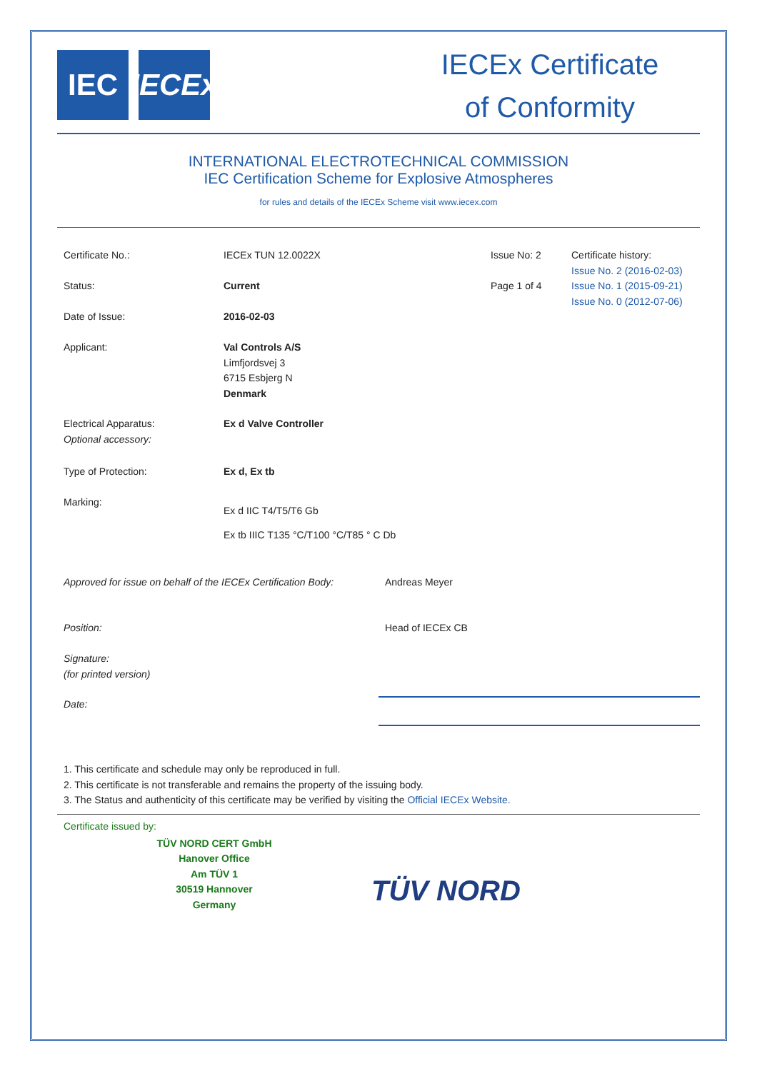IEC IECEx
IECEx Certificate
of Conformity
INTERNATIONAL ELECTROTECHNICAL COMMISSION
IEC Certification Scheme for Explosive Atmospheres
for rules and details of the IECEx Scheme visit www.iecex.com
| Certificate No.: | IECEx TUN 12.0022X | Issue No: 2 | Certificate history: Issue No. 2 (2016-02-03) Issue No. 1 (2015-09-21) Issue No. 0 (2012-07-06) |
| Status: | Current | Page 1 of 4 | |
| Date of Issue: | 2016-02-03 | | |
| Applicant: | Val Controls A/S Limfjordsvej 3 6715 Esbjerg N Denmark | | |
| Electrical Apparatus: Optional accessory: | Ex d Valve Controller | | |
| Type of Protection: | Ex d, Ex tb | | |
| Marking: | Ex d IIC T4/T5/T6 Gb Ex tb IIIC T135 °C/T100 °C/T85 ° C Db | | |
| Approved for issue on behalf of the IECEx Certification Body: | Andreas Meyer |
| Position: | Head of IECEx CB |
| Signature: (for printed version) | |
| Date: | |
1. This certificate and schedule may only be reproduced in full.
2. This certificate is not transferable and remains the property of the issuing body.
3. The Status and authenticity of this certificate may be verified by visiting the Official IECEx Website.
Certificate issued by:
TÜV NORD CERT GmbH
Hanover Office
Am TÜV 1
30519 Hannover
Germany
TÜV NORD